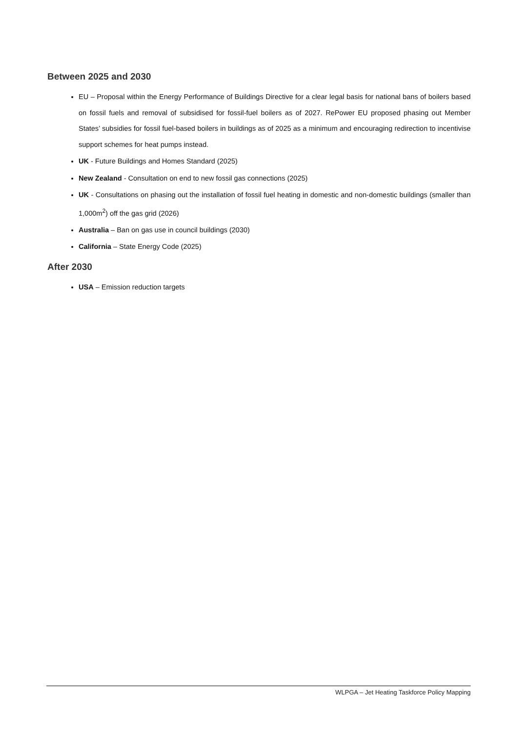Between 2025 and 2030
EU – Proposal within the Energy Performance of Buildings Directive for a clear legal basis for national bans of boilers based on fossil fuels and removal of subsidised for fossil-fuel boilers as of 2027. RePower EU proposed phasing out Member States’ subsidies for fossil fuel-based boilers in buildings as of 2025 as a minimum and encouraging redirection to incentivise support schemes for heat pumps instead.
UK - Future Buildings and Homes Standard (2025)
New Zealand - Consultation on end to new fossil gas connections (2025)
UK - Consultations on phasing out the installation of fossil fuel heating in domestic and non-domestic buildings (smaller than 1,000m<sup>2</sup>) off the gas grid (2026)
Australia – Ban on gas use in council buildings (2030)
California – State Energy Code (2025)
After 2030
USA – Emission reduction targets
WLPGA – Jet Heating Taskforce Policy Mapping